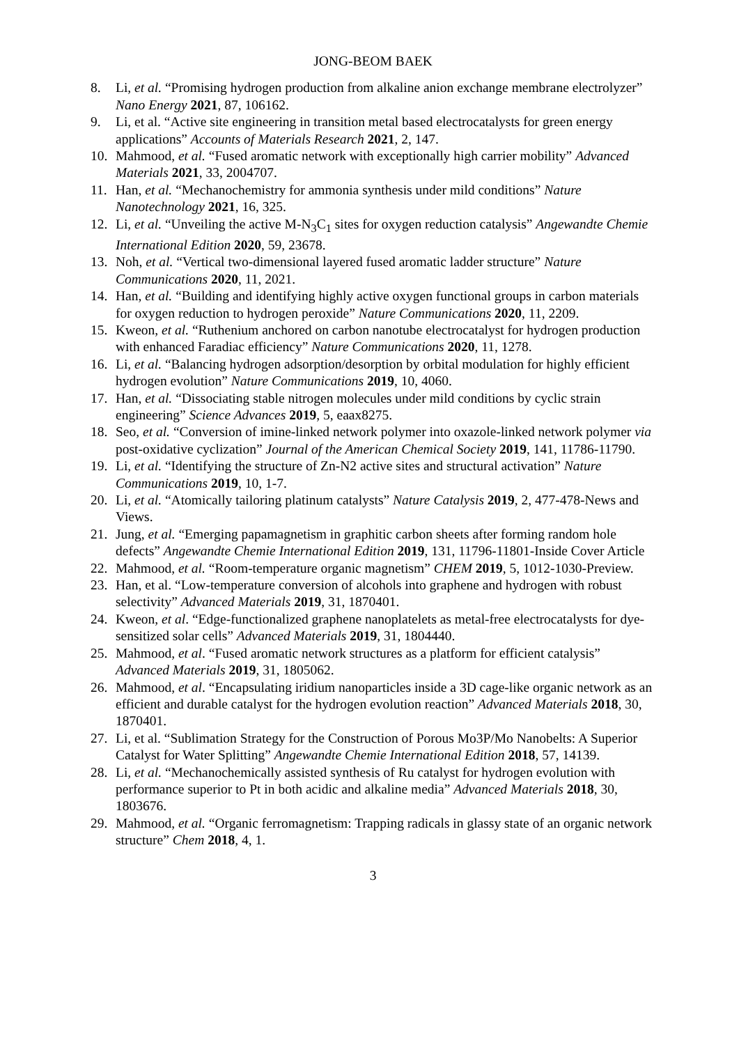JONG-BEOM BAEK
8. Li, et al. “Promising hydrogen production from alkaline anion exchange membrane electrolyzer” Nano Energy 2021, 87, 106162.
9. Li, et al. “Active site engineering in transition metal based electrocatalysts for green energy applications” Accounts of Materials Research 2021, 2, 147.
10. Mahmood, et al. “Fused aromatic network with exceptionally high carrier mobility” Advanced Materials 2021, 33, 2004707.
11. Han, et al. “Mechanochemistry for ammonia synthesis under mild conditions” Nature Nanotechnology 2021, 16, 325.
12. Li, et al. “Unveiling the active M-N<sub>3</sub>C<sub>1</sub> sites for oxygen reduction catalysis” Angewandte Chemie International Edition 2020, 59, 23678.
13. Noh, et al. “Vertical two-dimensional layered fused aromatic ladder structure” Nature Communications 2020, 11, 2021.
14. Han, et al. “Building and identifying highly active oxygen functional groups in carbon materials for oxygen reduction to hydrogen peroxide” Nature Communications 2020, 11, 2209.
15. Kweon, et al. “Ruthenium anchored on carbon nanotube electrocatalyst for hydrogen production with enhanced Faradiac efficiency” Nature Communications 2020, 11, 1278.
16. Li, et al. “Balancing hydrogen adsorption/desorption by orbital modulation for highly efficient hydrogen evolution” Nature Communications 2019, 10, 4060.
17. Han, et al. “Dissociating stable nitrogen molecules under mild conditions by cyclic strain engineering” Science Advances 2019, 5, eaax8275.
18. Seo, et al. “Conversion of imine-linked network polymer into oxazole-linked network polymer via post-oxidative cyclization” Journal of the American Chemical Society 2019, 141, 11786-11790.
19. Li, et al. “Identifying the structure of Zn-N2 active sites and structural activation” Nature Communications 2019, 10, 1-7.
20. Li, et al. “Atomically tailoring platinum catalysts” Nature Catalysis 2019, 2, 477-478-News and Views.
21. Jung, et al. “Emerging papamagnetism in graphitic carbon sheets after forming random hole defects” Angewandte Chemie International Edition 2019, 131, 11796-11801-Inside Cover Article
22. Mahmood, et al. “Room-temperature organic magnetism” CHEM 2019, 5, 1012-1030-Preview.
23. Han, et al. “Low-temperature conversion of alcohols into graphene and hydrogen with robust selectivity” Advanced Materials 2019, 31, 1870401.
24. Kweon, et al. “Edge-functionalized graphene nanoplatelets as metal-free electrocatalysts for dye-sensitized solar cells” Advanced Materials 2019, 31, 1804440.
25. Mahmood, et al. “Fused aromatic network structures as a platform for efficient catalysis” Advanced Materials 2019, 31, 1805062.
26. Mahmood, et al. “Encapsulating iridium nanoparticles inside a 3D cage-like organic network as an efficient and durable catalyst for the hydrogen evolution reaction” Advanced Materials 2018, 30, 1870401.
27. Li, et al. “Sublimation Strategy for the Construction of Porous Mo3P/Mo Nanobelts: A Superior Catalyst for Water Splitting” Angewandte Chemie International Edition 2018, 57, 14139.
28. Li, et al. “Mechanochemically assisted synthesis of Ru catalyst for hydrogen evolution with performance superior to Pt in both acidic and alkaline media” Advanced Materials 2018, 30, 1803676.
29. Mahmood, et al. “Organic ferromagnetism: Trapping radicals in glassy state of an organic network structure” Chem 2018, 4, 1.
3